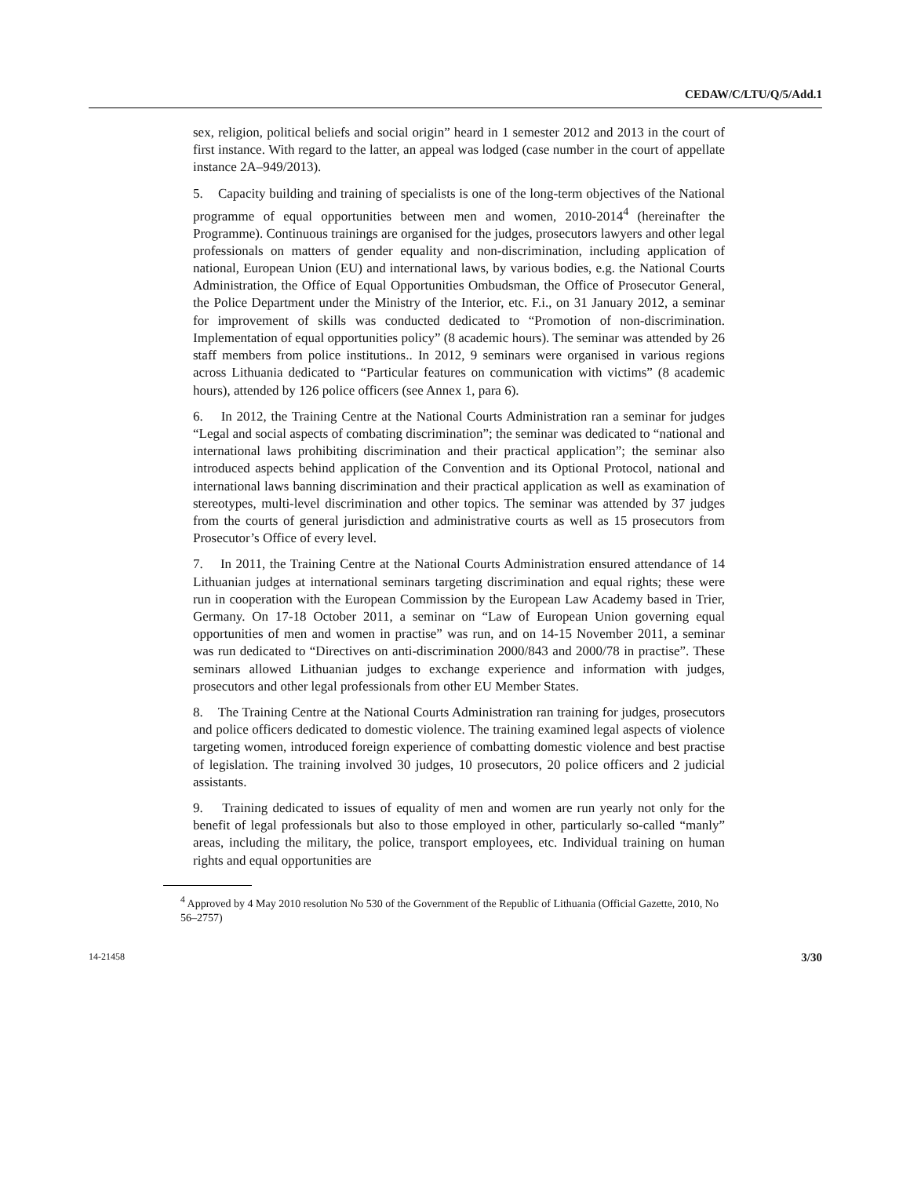CEDAW/C/LTU/Q/5/Add.1
sex, religion, political beliefs and social origin” heard in 1 semester 2012 and 2013 in the court of first instance. With regard to the latter, an appeal was lodged (case number in the court of appellate instance 2A–949/2013).
5. Capacity building and training of specialists is one of the long-term objectives of the National programme of equal opportunities between men and women, 2010-2014<sup>4</sup> (hereinafter the Programme). Continuous trainings are organised for the judges, prosecutors lawyers and other legal professionals on matters of gender equality and non-discrimination, including application of national, European Union (EU) and international laws, by various bodies, e.g. the National Courts Administration, the Office of Equal Opportunities Ombudsman, the Office of Prosecutor General, the Police Department under the Ministry of the Interior, etc. F.i., on 31 January 2012, a seminar for improvement of skills was conducted dedicated to “Promotion of non-discrimination. Implementation of equal opportunities policy” (8 academic hours). The seminar was attended by 26 staff members from police institutions.. In 2012, 9 seminars were organised in various regions across Lithuania dedicated to “Particular features on communication with victims” (8 academic hours), attended by 126 police officers (see Annex 1, para 6).
6. In 2012, the Training Centre at the National Courts Administration ran a seminar for judges “Legal and social aspects of combating discrimination”; the seminar was dedicated to “national and international laws prohibiting discrimination and their practical application”; the seminar also introduced aspects behind application of the Convention and its Optional Protocol, national and international laws banning discrimination and their practical application as well as examination of stereotypes, multi-level discrimination and other topics. The seminar was attended by 37 judges from the courts of general jurisdiction and administrative courts as well as 15 prosecutors from Prosecutor’s Office of every level.
7. In 2011, the Training Centre at the National Courts Administration ensured attendance of 14 Lithuanian judges at international seminars targeting discrimination and equal rights; these were run in cooperation with the European Commission by the European Law Academy based in Trier, Germany. On 17-18 October 2011, a seminar on “Law of European Union governing equal opportunities of men and women in practise” was run, and on 14-15 November 2011, a seminar was run dedicated to “Directives on anti-discrimination 2000/843 and 2000/78 in practise”. These seminars allowed Lithuanian judges to exchange experience and information with judges, prosecutors and other legal professionals from other EU Member States.
8. The Training Centre at the National Courts Administration ran training for judges, prosecutors and police officers dedicated to domestic violence. The training examined legal aspects of violence targeting women, introduced foreign experience of combatting domestic violence and best practise of legislation. The training involved 30 judges, 10 prosecutors, 20 police officers and 2 judicial assistants.
9. Training dedicated to issues of equality of men and women are run yearly not only for the benefit of legal professionals but also to those employed in other, particularly so-called “manly” areas, including the military, the police, transport employees, etc. Individual training on human rights and equal opportunities are
<sup>4</sup> Approved by 4 May 2010 resolution No 530 of the Government of the Republic of Lithuania (Official Gazette, 2010, No 56–2757)
14-21458 3/30